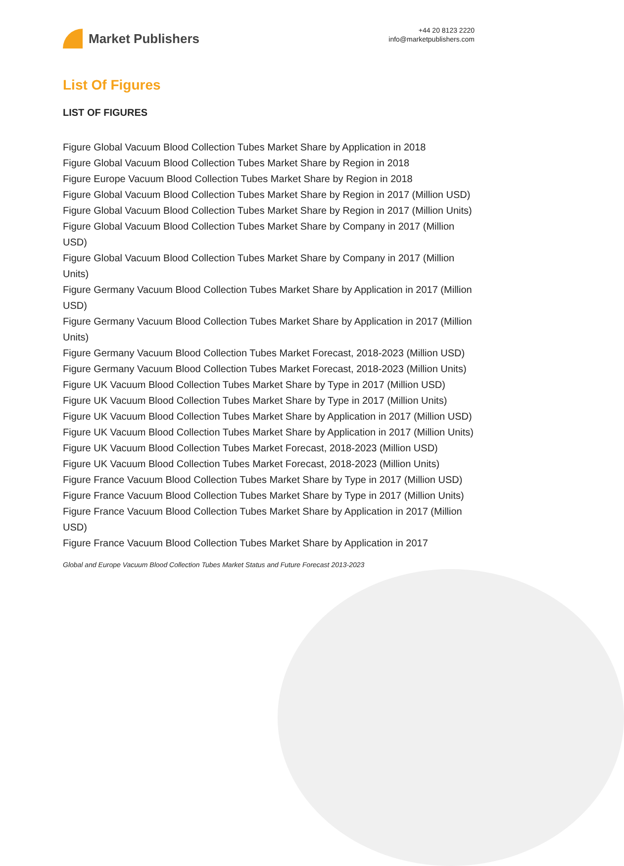Market Publishers
+44 20 8123 2220
info@marketpublishers.com
List Of Figures
LIST OF FIGURES
Figure Global Vacuum Blood Collection Tubes Market Share by Application in 2018
Figure Global Vacuum Blood Collection Tubes Market Share by Region in 2018
Figure Europe Vacuum Blood Collection Tubes Market Share by Region in 2018
Figure Global Vacuum Blood Collection Tubes Market Share by Region in 2017 (Million USD)
Figure Global Vacuum Blood Collection Tubes Market Share by Region in 2017 (Million Units)
Figure Global Vacuum Blood Collection Tubes Market Share by Company in 2017 (Million USD)
Figure Global Vacuum Blood Collection Tubes Market Share by Company in 2017 (Million Units)
Figure Germany Vacuum Blood Collection Tubes Market Share by Application in 2017 (Million USD)
Figure Germany Vacuum Blood Collection Tubes Market Share by Application in 2017 (Million Units)
Figure Germany Vacuum Blood Collection Tubes Market Forecast, 2018-2023 (Million USD)
Figure Germany Vacuum Blood Collection Tubes Market Forecast, 2018-2023 (Million Units)
Figure UK Vacuum Blood Collection Tubes Market Share by Type in 2017 (Million USD)
Figure UK Vacuum Blood Collection Tubes Market Share by Type in 2017 (Million Units)
Figure UK Vacuum Blood Collection Tubes Market Share by Application in 2017 (Million USD)
Figure UK Vacuum Blood Collection Tubes Market Share by Application in 2017 (Million Units)
Figure UK Vacuum Blood Collection Tubes Market Forecast, 2018-2023 (Million USD)
Figure UK Vacuum Blood Collection Tubes Market Forecast, 2018-2023 (Million Units)
Figure France Vacuum Blood Collection Tubes Market Share by Type in 2017 (Million USD)
Figure France Vacuum Blood Collection Tubes Market Share by Type in 2017 (Million Units)
Figure France Vacuum Blood Collection Tubes Market Share by Application in 2017 (Million USD)
Figure France Vacuum Blood Collection Tubes Market Share by Application in 2017
Global and Europe Vacuum Blood Collection Tubes Market Status and Future Forecast 2013-2023